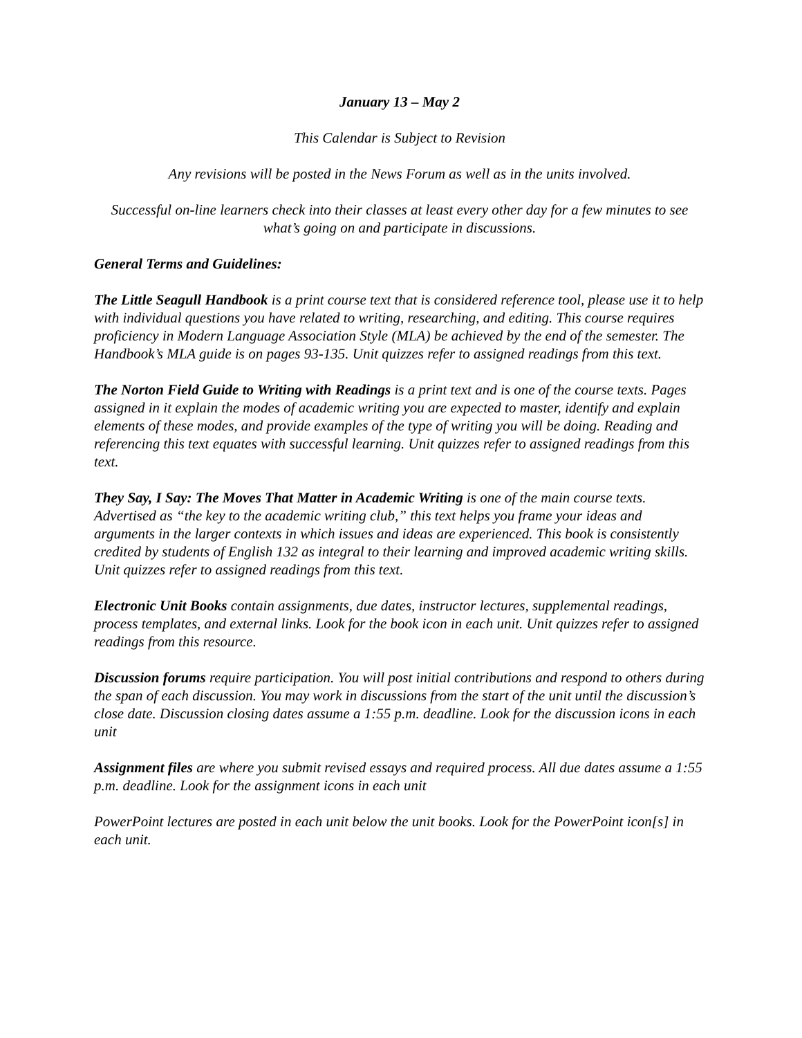January 13 – May 2
This Calendar is Subject to Revision
Any revisions will be posted in the News Forum as well as in the units involved.
Successful on-line learners check into their classes at least every other day for a few minutes to see what’s going on and participate in discussions.
General Terms and Guidelines:
The Little Seagull Handbook is a print course text that is considered reference tool, please use it to help with individual questions you have related to writing, researching, and editing. This course requires proficiency in Modern Language Association Style (MLA) be achieved by the end of the semester. The Handbook’s MLA guide is on pages 93-135. Unit quizzes refer to assigned readings from this text.
The Norton Field Guide to Writing with Readings is a print text and is one of the course texts. Pages assigned in it explain the modes of academic writing you are expected to master, identify and explain elements of these modes, and provide examples of the type of writing you will be doing. Reading and referencing this text equates with successful learning. Unit quizzes refer to assigned readings from this text.
They Say, I Say: The Moves That Matter in Academic Writing is one of the main course texts. Advertised as “the key to the academic writing club,” this text helps you frame your ideas and arguments in the larger contexts in which issues and ideas are experienced. This book is consistently credited by students of English 132 as integral to their learning and improved academic writing skills. Unit quizzes refer to assigned readings from this text.
Electronic Unit Books contain assignments, due dates, instructor lectures, supplemental readings, process templates, and external links. Look for the book icon in each unit. Unit quizzes refer to assigned readings from this resource.
Discussion forums require participation. You will post initial contributions and respond to others during the span of each discussion. You may work in discussions from the start of the unit until the discussion’s close date. Discussion closing dates assume a 1:55 p.m. deadline. Look for the discussion icons in each unit
Assignment files are where you submit revised essays and required process. All due dates assume a 1:55 p.m. deadline. Look for the assignment icons in each unit
PowerPoint lectures are posted in each unit below the unit books. Look for the PowerPoint icon[s] in each unit.